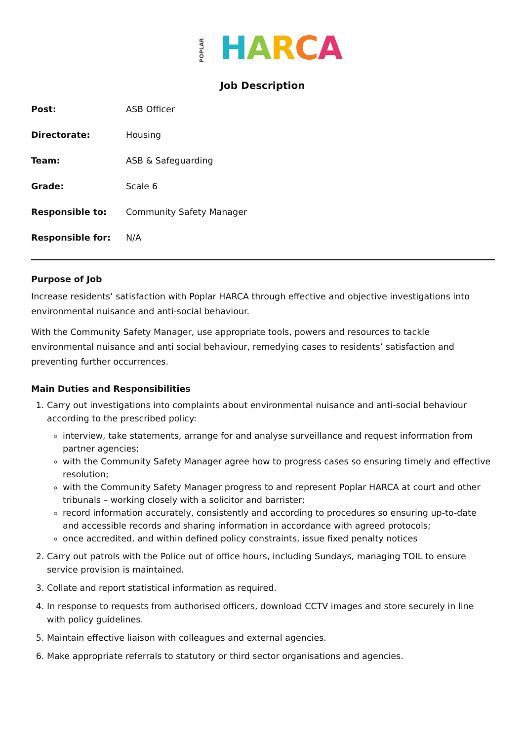POPLAR HARCA
Job Description
| Post: | ASB Officer |
| Directorate: | Housing |
| Team: | ASB & Safeguarding |
| Grade: | Scale 6 |
| Responsible to: | Community Safety Manager |
| Responsible for: | N/A |
Purpose of Job
Increase residents’ satisfaction with Poplar HARCA through effective and objective investigations into environmental nuisance and anti-social behaviour.
With the Community Safety Manager, use appropriate tools, powers and resources to tackle environmental nuisance and anti social behaviour, remedying cases to residents’ satisfaction and preventing further occurrences.
Main Duties and Responsibilities
1. Carry out investigations into complaints about environmental nuisance and anti-social behaviour according to the prescribed policy:
interview, take statements, arrange for and analyse surveillance and request information from partner agencies;
with the Community Safety Manager agree how to progress cases so ensuring timely and effective resolution;
with the Community Safety Manager progress to and represent Poplar HARCA at court and other tribunals – working closely with a solicitor and barrister;
record information accurately, consistently and according to procedures so ensuring up-to-date and accessible records and sharing information in accordance with agreed protocols;
once accredited, and within defined policy constraints, issue fixed penalty notices
2. Carry out patrols with the Police out of office hours, including Sundays, managing TOIL to ensure service provision is maintained.
3. Collate and report statistical information as required.
4. In response to requests from authorised officers, download CCTV images and store securely in line with policy guidelines.
5. Maintain effective liaison with colleagues and external agencies.
6. Make appropriate referrals to statutory or third sector organisations and agencies.